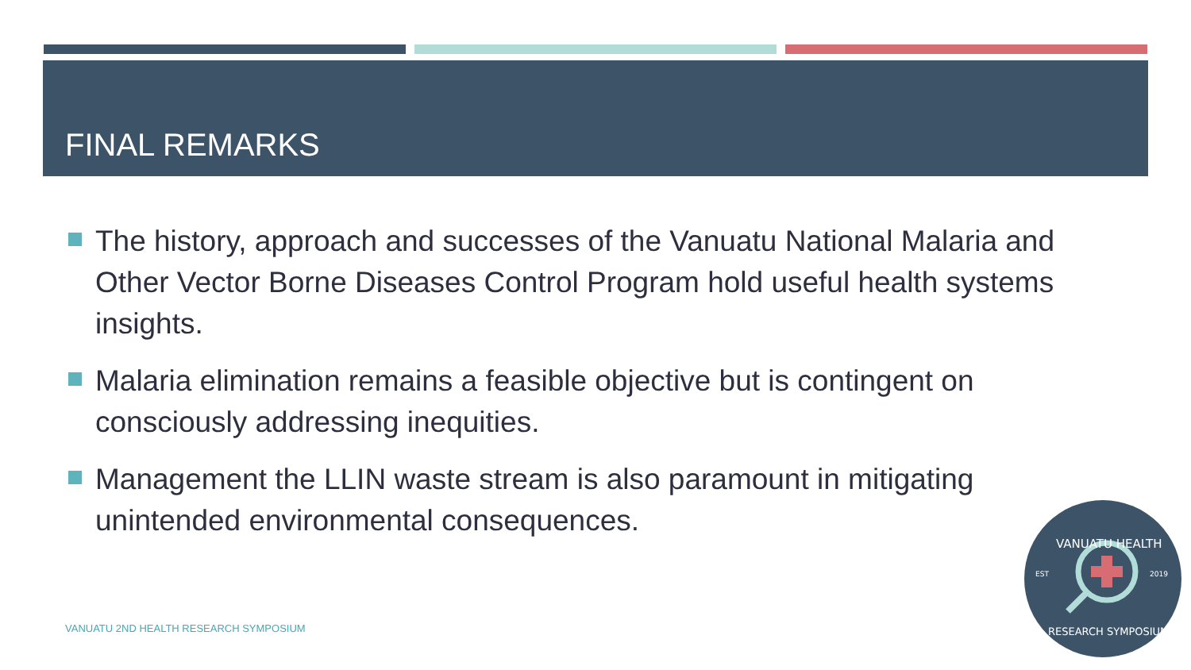FINAL REMARKS
The history, approach and successes of the Vanuatu National Malaria and Other Vector Borne Diseases Control Program hold useful health systems insights.
Malaria elimination remains a feasible objective but is contingent on consciously addressing inequities.
Management the LLIN waste stream is also paramount in mitigating unintended environmental consequences.
VANUATU 2ND HEALTH RESEARCH SYMPOSIUM
VANUATU HEALTH
EST
2019
RESEARCH SYMPOSIUM